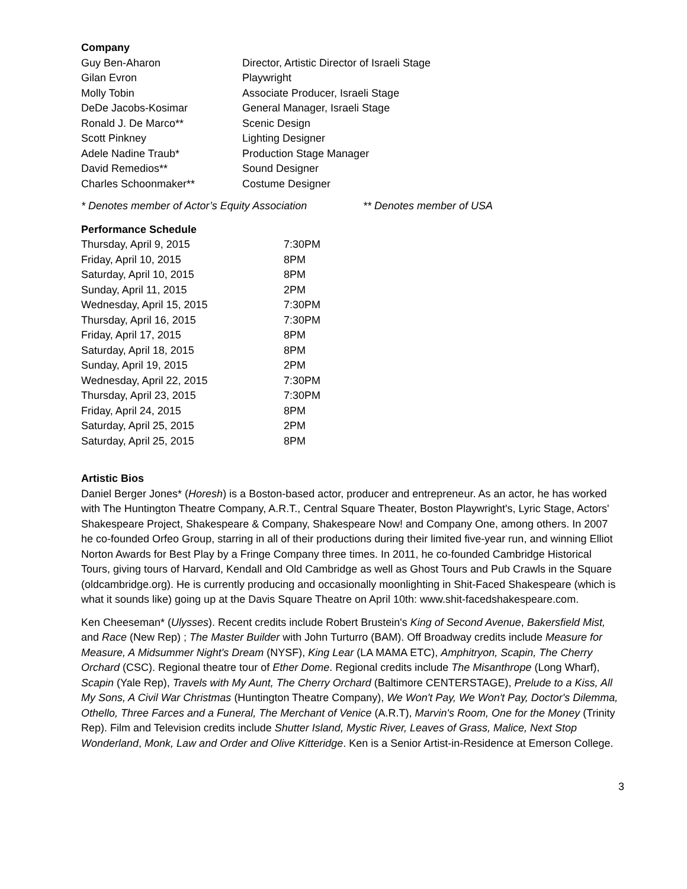Company
| Guy Ben-Aharon | Director, Artistic Director of Israeli Stage |
| Gilan Evron | Playwright |
| Molly Tobin | Associate Producer, Israeli Stage |
| DeDe Jacobs-Kosimar | General Manager, Israeli Stage |
| Ronald J. De Marco** | Scenic Design |
| Scott Pinkney | Lighting Designer |
| Adele Nadine Traub* | Production Stage Manager |
| David Remedios** | Sound Designer |
| Charles Schoonmaker** | Costume Designer |
* Denotes member of Actor’s Equity Association ** Denotes member of USA
Performance Schedule
| Thursday, April 9, 2015 | 7:30PM |
| Friday, April 10, 2015 | 8PM |
| Saturday, April 10, 2015 | 8PM |
| Sunday, April 11, 2015 | 2PM |
| Wednesday, April 15, 2015 | 7:30PM |
| Thursday, April 16, 2015 | 7:30PM |
| Friday, April 17, 2015 | 8PM |
| Saturday, April 18, 2015 | 8PM |
| Sunday, April 19, 2015 | 2PM |
| Wednesday, April 22, 2015 | 7:30PM |
| Thursday, April 23, 2015 | 7:30PM |
| Friday, April 24, 2015 | 8PM |
| Saturday, April 25, 2015 | 2PM |
| Saturday, April 25, 2015 | 8PM |
Artistic Bios
Daniel Berger Jones* (Horesh) is a Boston-based actor, producer and entrepreneur. As an actor, he has worked with The Huntington Theatre Company, A.R.T., Central Square Theater, Boston Playwright's, Lyric Stage, Actors' Shakespeare Project, Shakespeare & Company, Shakespeare Now! and Company One, among others. In 2007 he co-founded Orfeo Group, starring in all of their productions during their limited five-year run, and winning Elliot Norton Awards for Best Play by a Fringe Company three times. In 2011, he co-founded Cambridge Historical Tours, giving tours of Harvard, Kendall and Old Cambridge as well as Ghost Tours and Pub Crawls in the Square (oldcambridge.org). He is currently producing and occasionally moonlighting in Shit-Faced Shakespeare (which is what it sounds like) going up at the Davis Square Theatre on April 10th: www.shit-facedshakespeare.com.
Ken Cheeseman* (Ulysses). Recent credits include Robert Brustein's King of Second Avenue, Bakersfield Mist, and Race (New Rep) ; The Master Builder with John Turturro (BAM). Off Broadway credits include Measure for Measure, A Midsummer Night's Dream (NYSF), King Lear (LA MAMA ETC), Amphitryon, Scapin, The Cherry Orchard (CSC). Regional theatre tour of Ether Dome. Regional credits include The Misanthrope (Long Wharf), Scapin (Yale Rep), Travels with My Aunt, The Cherry Orchard (Baltimore CENTERSTAGE), Prelude to a Kiss, All My Sons, A Civil War Christmas (Huntington Theatre Company), We Won't Pay, We Won't Pay, Doctor's Dilemma, Othello, Three Farces and a Funeral, The Merchant of Venice (A.R.T), Marvin's Room, One for the Money (Trinity Rep). Film and Television credits include Shutter Island, Mystic River, Leaves of Grass, Malice, Next Stop Wonderland, Monk, Law and Order and Olive Kitteridge. Ken is a Senior Artist-in-Residence at Emerson College.
3